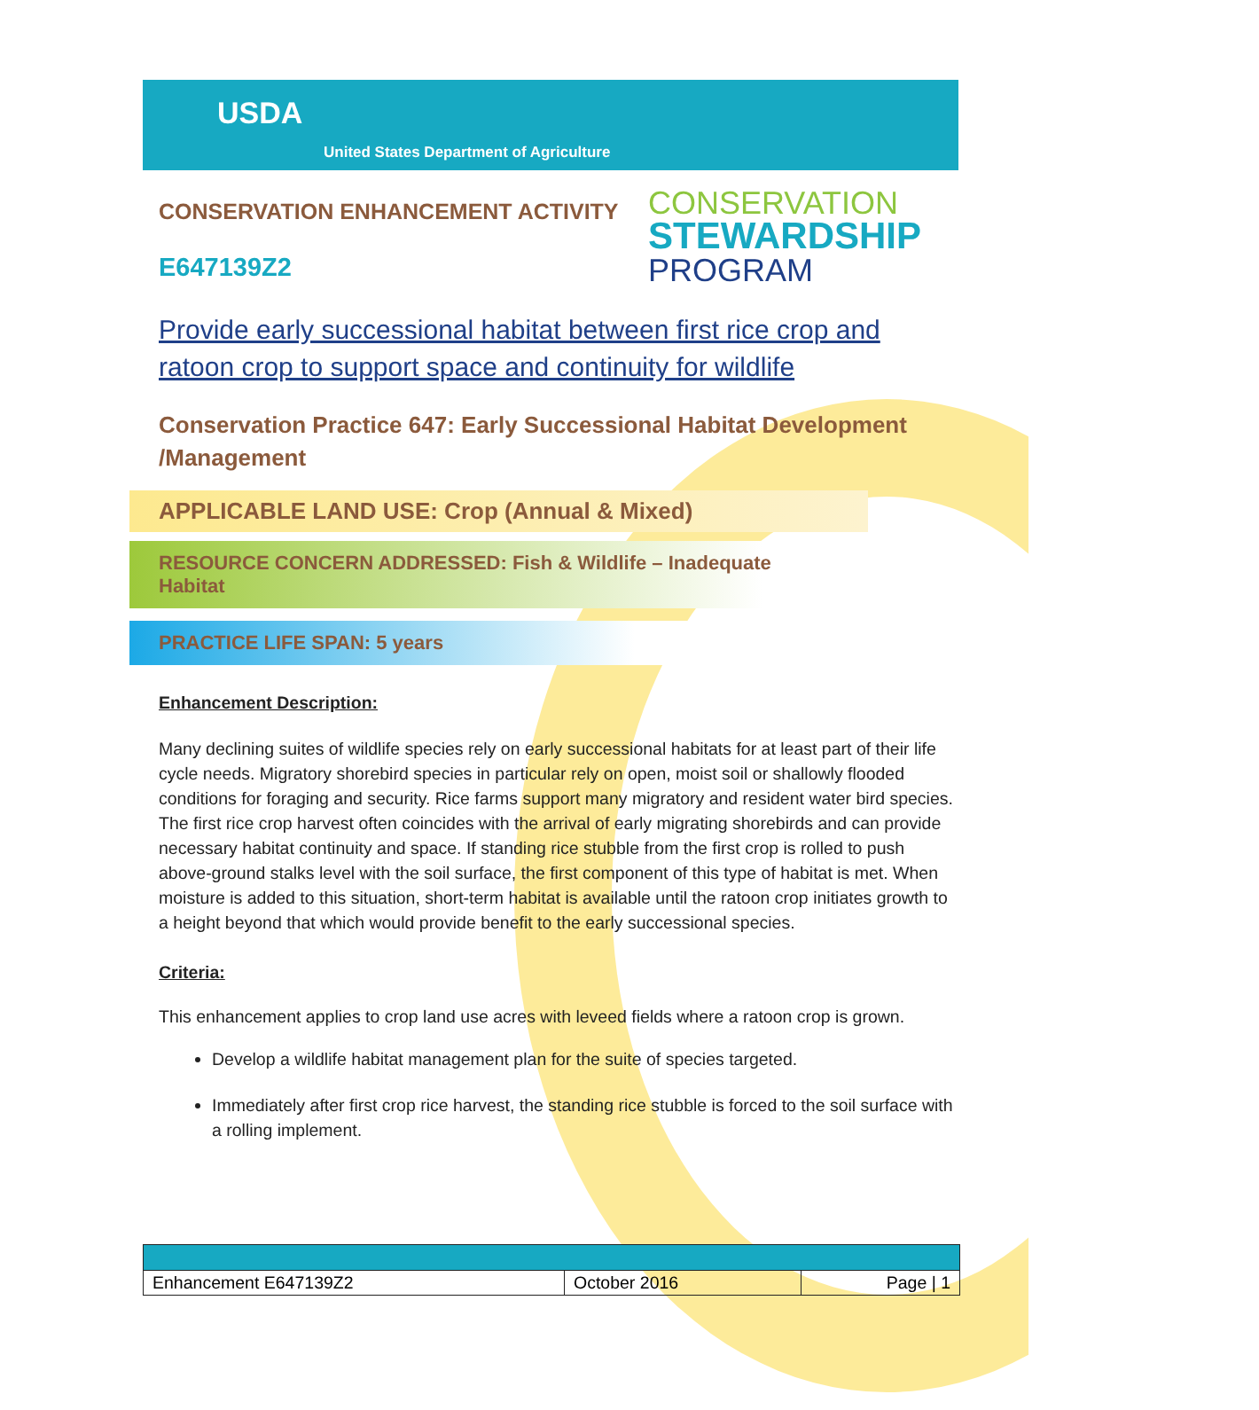USDA
United States Department of Agriculture
CONSERVATION ENHANCEMENT ACTIVITY
E647139Z2
CONSERVATION
STEWARDSHIP
PROGRAM
Provide early successional habitat between first rice crop and ratoon crop to support space and continuity for wildlife
Conservation Practice 647: Early Successional Habitat Development /Management
APPLICABLE LAND USE: Crop (Annual & Mixed)
RESOURCE CONCERN ADDRESSED: Fish & Wildlife – Inadequate Habitat
PRACTICE LIFE SPAN: 5 years
Enhancement Description:
Many declining suites of wildlife species rely on early successional habitats for at least part of their life cycle needs. Migratory shorebird species in particular rely on open, moist soil or shallowly flooded conditions for foraging and security. Rice farms support many migratory and resident water bird species. The first rice crop harvest often coincides with the arrival of early migrating shorebirds and can provide necessary habitat continuity and space. If standing rice stubble from the first crop is rolled to push above-ground stalks level with the soil surface, the first component of this type of habitat is met. When moisture is added to this situation, short-term habitat is available until the ratoon crop initiates growth to a height beyond that which would provide benefit to the early successional species.
Criteria:
This enhancement applies to crop land use acres with leveed fields where a ratoon crop is grown.
Develop a wildlife habitat management plan for the suite of species targeted.
Immediately after first crop rice harvest, the standing rice stubble is forced to the soil surface with a rolling implement.
| Enhancement E647139Z2 | October 2016 | Page / 1 |